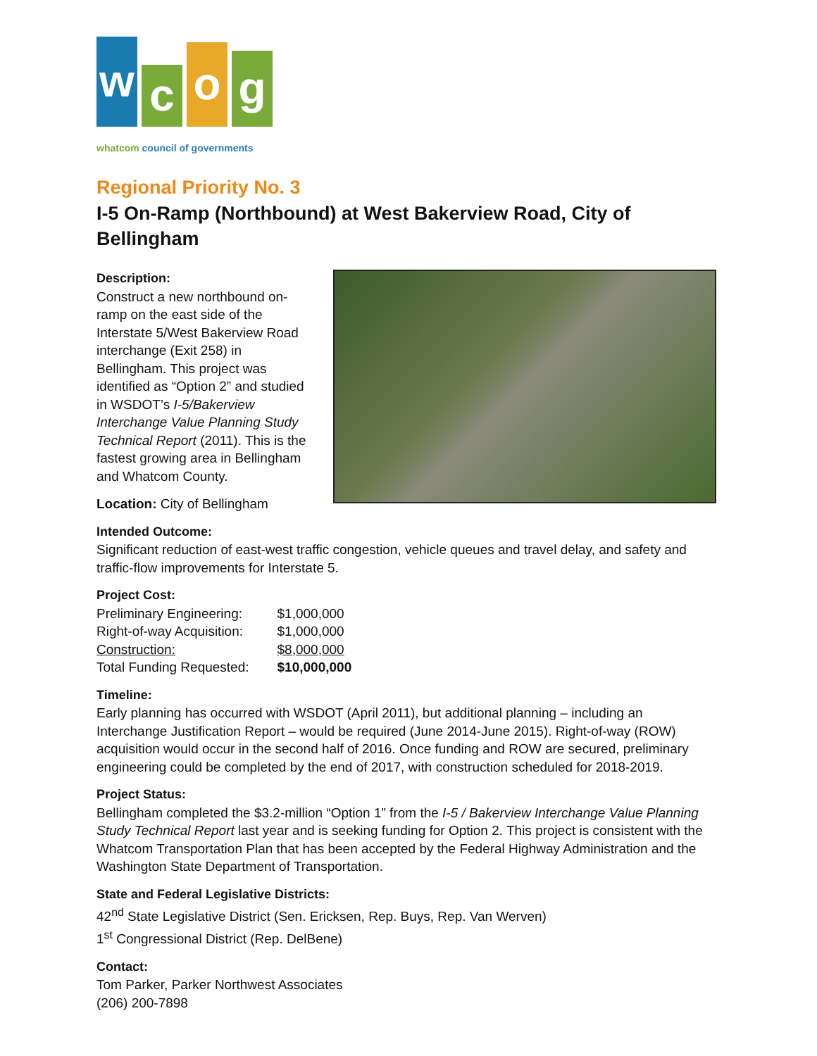w
c
o
g
whatcom council of governments
Regional Priority No. 3
I-5 On-Ramp (Northbound) at West Bakerview Road, City of Bellingham
Description:
Construct a new northbound on-ramp on the east side of the Interstate 5/West Bakerview Road interchange (Exit 258) in Bellingham. This project was identified as “Option 2” and studied in WSDOT’s I-5/Bakerview Interchange Value Planning Study Technical Report (2011). This is the fastest growing area in Bellingham and Whatcom County.
Location: City of Bellingham
Intended Outcome:
Significant reduction of east-west traffic congestion, vehicle queues and travel delay, and safety and traffic-flow improvements for Interstate 5.
Project Cost:
| Preliminary Engineering: | $1,000,000 |
| Right-of-way Acquisition: | $1,000,000 |
| Construction: | $8,000,000 |
| Total Funding Requested: | $10,000,000 |
Timeline:
Early planning has occurred with WSDOT (April 2011), but additional planning – including an Interchange Justification Report – would be required (June 2014-June 2015). Right-of-way (ROW) acquisition would occur in the second half of 2016. Once funding and ROW are secured, preliminary engineering could be completed by the end of 2017, with construction scheduled for 2018-2019.
Project Status:
Bellingham completed the $3.2-million “Option 1” from the I-5 / Bakerview Interchange Value Planning Study Technical Report last year and is seeking funding for Option 2. This project is consistent with the Whatcom Transportation Plan that has been accepted by the Federal Highway Administration and the Washington State Department of Transportation.
State and Federal Legislative Districts:
42<sup>nd</sup> State Legislative District (Sen. Ericksen, Rep. Buys, Rep. Van Werven)
1<sup>st</sup> Congressional District (Rep. DelBene)
Contact:
Tom Parker, Parker Northwest Associates
(206) 200-7898